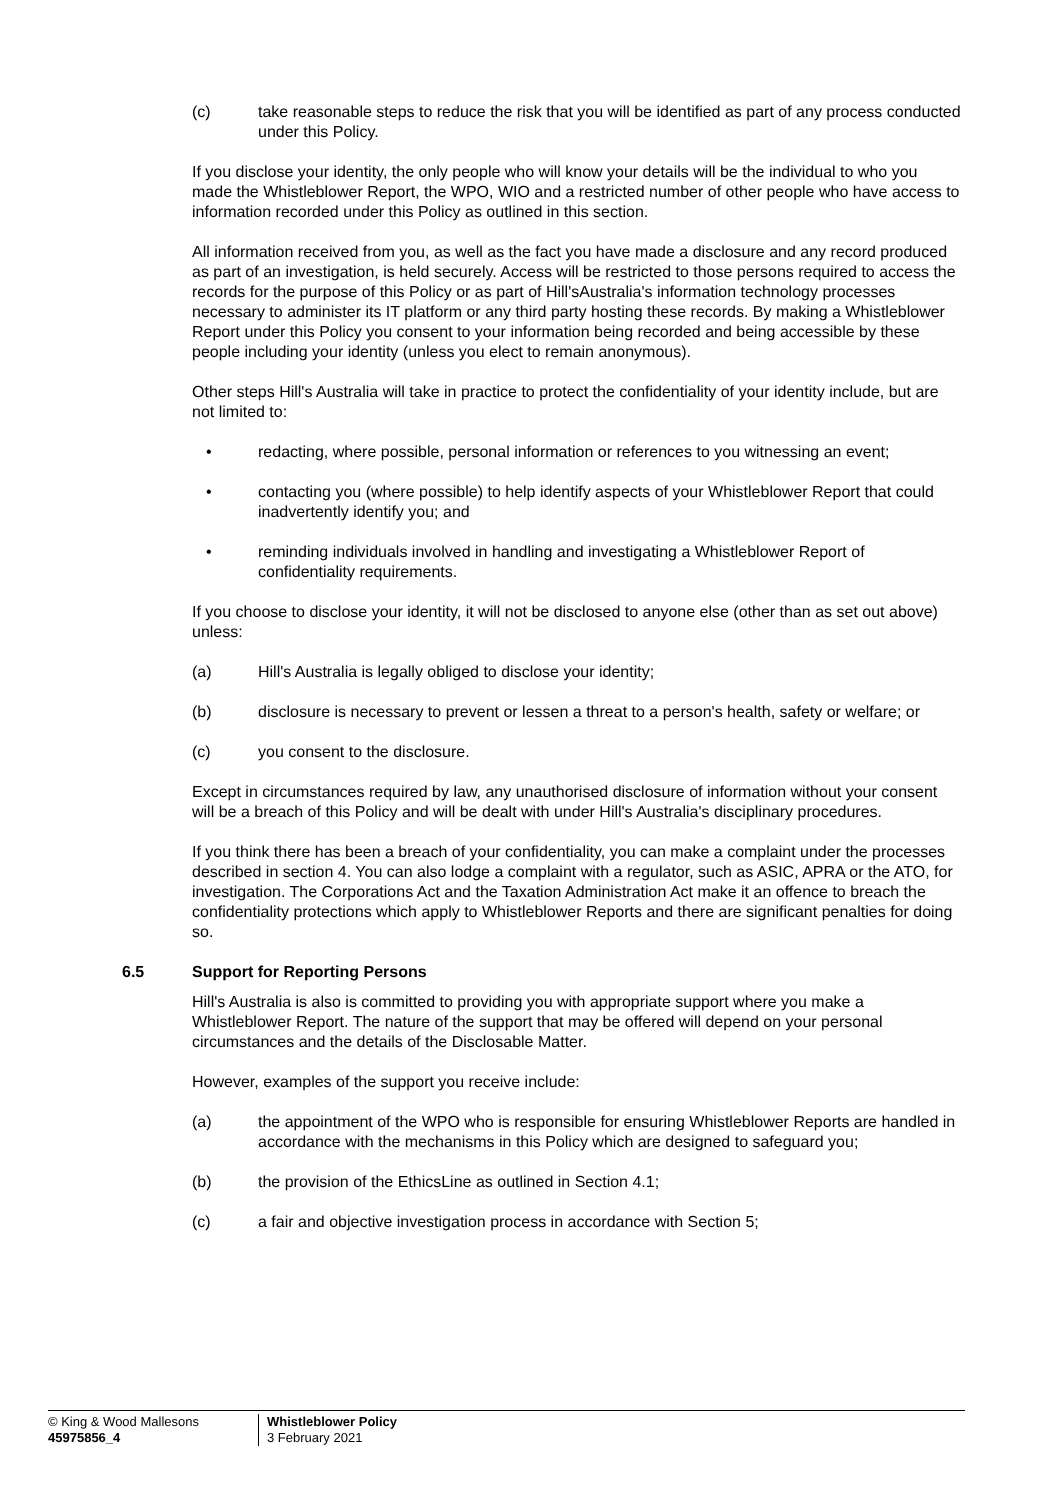(c) take reasonable steps to reduce the risk that you will be identified as part of any process conducted under this Policy.
If you disclose your identity, the only people who will know your details will be the individual to who you made the Whistleblower Report, the WPO, WIO and a restricted number of other people who have access to information recorded under this Policy as outlined in this section.
All information received from you, as well as the fact you have made a disclosure and any record produced as part of an investigation, is held securely. Access will be restricted to those persons required to access the records for the purpose of this Policy or as part of Hill'sAustralia's information technology processes necessary to administer its IT platform or any third party hosting these records. By making a Whistleblower Report under this Policy you consent to your information being recorded and being accessible by these people including your identity (unless you elect to remain anonymous).
Other steps Hill's Australia will take in practice to protect the confidentiality of your identity include, but are not limited to:
• redacting, where possible, personal information or references to you witnessing an event;
• contacting you (where possible) to help identify aspects of your Whistleblower Report that could inadvertently identify you; and
• reminding individuals involved in handling and investigating a Whistleblower Report of confidentiality requirements.
If you choose to disclose your identity, it will not be disclosed to anyone else (other than as set out above) unless:
(a) Hill's Australia is legally obliged to disclose your identity;
(b) disclosure is necessary to prevent or lessen a threat to a person's health, safety or welfare; or
(c) you consent to the disclosure.
Except in circumstances required by law, any unauthorised disclosure of information without your consent will be a breach of this Policy and will be dealt with under Hill's Australia's disciplinary procedures.
If you think there has been a breach of your confidentiality, you can make a complaint under the processes described in section 4. You can also lodge a complaint with a regulator, such as ASIC, APRA or the ATO, for investigation. The Corporations Act and the Taxation Administration Act make it an offence to breach the confidentiality protections which apply to Whistleblower Reports and there are significant penalties for doing so.
6.5 Support for Reporting Persons
Hill's Australia is also is committed to providing you with appropriate support where you make a Whistleblower Report. The nature of the support that may be offered will depend on your personal circumstances and the details of the Disclosable Matter.
However, examples of the support you receive include:
(a) the appointment of the WPO who is responsible for ensuring Whistleblower Reports are handled in accordance with the mechanisms in this Policy which are designed to safeguard you;
(b) the provision of the EthicsLine as outlined in Section 4.1;
(c) a fair and objective investigation process in accordance with Section 5;
© King & Wood Mallesons
45975856_4
Whistleblower Policy
3 February 2021